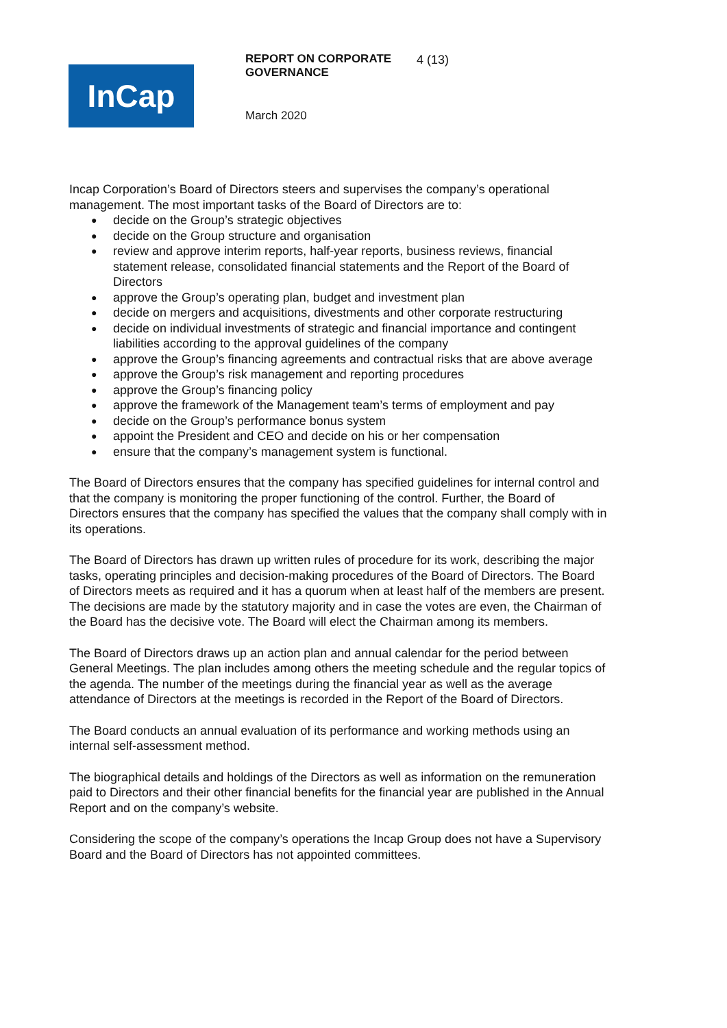InCap
REPORT ON CORPORATE GOVERNANCE 4 (13)
March 2020
Incap Corporation’s Board of Directors steers and supervises the company’s operational management. The most important tasks of the Board of Directors are to:
decide on the Group’s strategic objectives
decide on the Group structure and organisation
review and approve interim reports, half-year reports, business reviews, financial statement release, consolidated financial statements and the Report of the Board of Directors
approve the Group’s operating plan, budget and investment plan
decide on mergers and acquisitions, divestments and other corporate restructuring
decide on individual investments of strategic and financial importance and contingent liabilities according to the approval guidelines of the company
approve the Group’s financing agreements and contractual risks that are above average
approve the Group’s risk management and reporting procedures
approve the Group’s financing policy
approve the framework of the Management team’s terms of employment and pay
decide on the Group’s performance bonus system
appoint the President and CEO and decide on his or her compensation
ensure that the company’s management system is functional.
The Board of Directors ensures that the company has specified guidelines for internal control and that the company is monitoring the proper functioning of the control. Further, the Board of Directors ensures that the company has specified the values that the company shall comply with in its operations.
The Board of Directors has drawn up written rules of procedure for its work, describing the major tasks, operating principles and decision-making procedures of the Board of Directors. The Board of Directors meets as required and it has a quorum when at least half of the members are present. The decisions are made by the statutory majority and in case the votes are even, the Chairman of the Board has the decisive vote. The Board will elect the Chairman among its members.
The Board of Directors draws up an action plan and annual calendar for the period between General Meetings. The plan includes among others the meeting schedule and the regular topics of the agenda. The number of the meetings during the financial year as well as the average attendance of Directors at the meetings is recorded in the Report of the Board of Directors.
The Board conducts an annual evaluation of its performance and working methods using an internal self-assessment method.
The biographical details and holdings of the Directors as well as information on the remuneration paid to Directors and their other financial benefits for the financial year are published in the Annual Report and on the company’s website.
Considering the scope of the company’s operations the Incap Group does not have a Supervisory Board and the Board of Directors has not appointed committees.